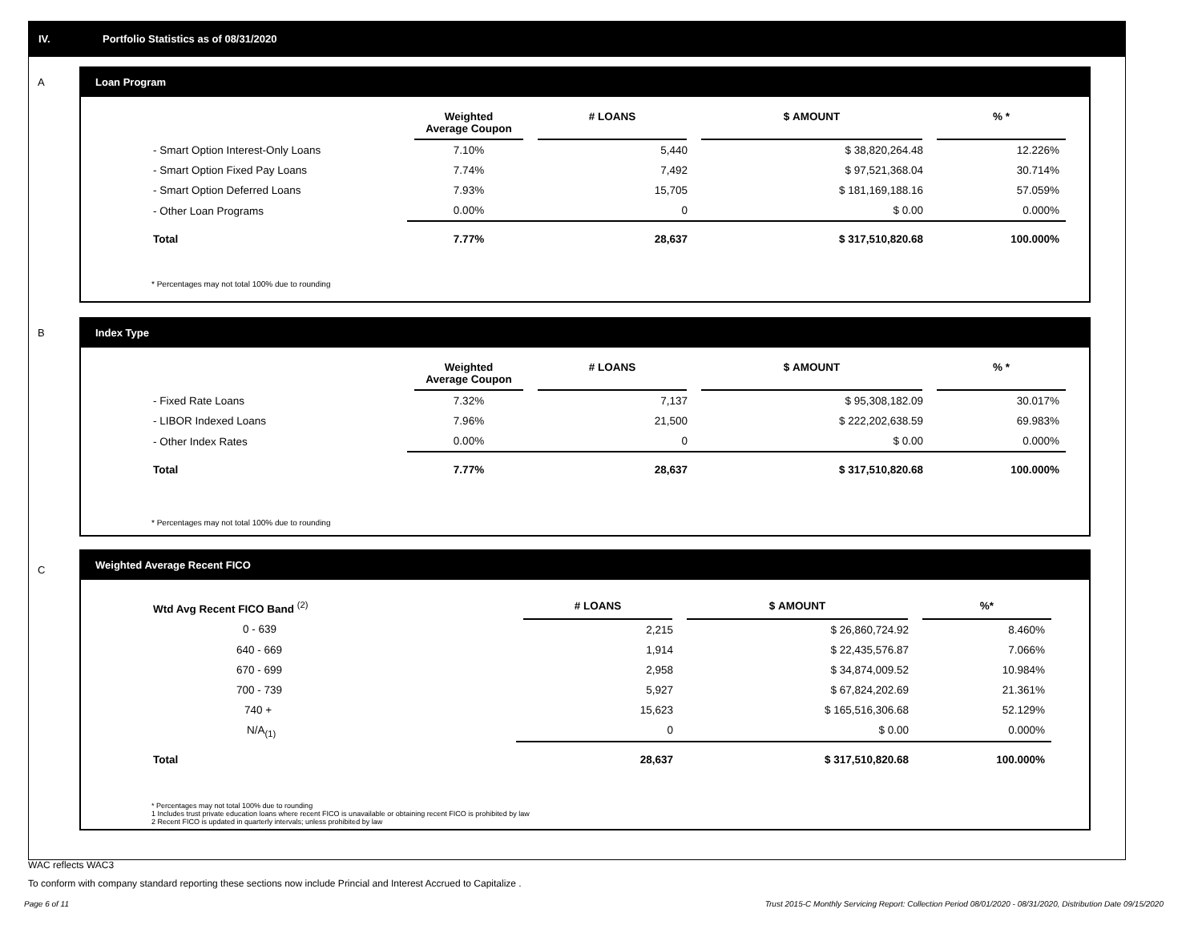IV. Portfolio Statistics as of 08/31/2020
A
Loan Program
| | Weighted Average Coupon | # LOANS | $ AMOUNT | % * |
| --- | --- | --- | --- | --- |
| - Smart Option Interest-Only Loans | 7.10% | 5,440 | $ 38,820,264.48 | 12.226% |
| - Smart Option Fixed Pay Loans | 7.74% | 7,492 | $ 97,521,368.04 | 30.714% |
| - Smart Option Deferred Loans | 7.93% | 15,705 | $ 181,169,188.16 | 57.059% |
| - Other Loan Programs | 0.00% | 0 | $ 0.00 | 0.000% |
| Total | 7.77% | 28,637 | $ 317,510,820.68 | 100.000% |
* Percentages may not total 100% due to rounding
B
Index Type
| | Weighted Average Coupon | # LOANS | $ AMOUNT | % * |
| --- | --- | --- | --- | --- |
| - Fixed Rate Loans | 7.32% | 7,137 | $ 95,308,182.09 | 30.017% |
| - LIBOR Indexed Loans | 7.96% | 21,500 | $ 222,202,638.59 | 69.983% |
| - Other Index Rates | 0.00% | 0 | $ 0.00 | 0.000% |
| Total | 7.77% | 28,637 | $ 317,510,820.68 | 100.000% |
* Percentages may not total 100% due to rounding
C
Weighted Average Recent FICO
| Wtd Avg Recent FICO Band <sup>(2)</sup> | | # LOANS | $ AMOUNT | %* |
| --- | --- | --- | --- | --- |
| 0 - 639 | | 2,215 | $ 26,860,724.92 | 8.460% |
| 640 - 669 | | 1,914 | $ 22,435,576.87 | 7.066% |
| 670 - 699 | | 2,958 | $ 34,874,009.52 | 10.984% |
| 700 - 739 | | 5,927 | $ 67,824,202.69 | 21.361% |
| 740 + | | 15,623 | $ 165,516,306.68 | 52.129% |
| N/A<sub>(1)</sub> | | 0 | $ 0.00 | 0.000% |
| Total | | 28,637 | $ 317,510,820.68 | 100.000% |
* Percentages may not total 100% due to rounding
1 Includes trust private education loans where recent FICO is unavailable or obtaining recent FICO is prohibited by law
2 Recent FICO is updated in quarterly intervals; unless prohibited by law
WAC reflects WAC3
To conform with company standard reporting these sections now include Princial and Interest Accrued to Capitalize .
Page 6 of 11
Trust 2015-C Monthly Servicing Report: Collection Period 08/01/2020 - 08/31/2020, Distribution Date 09/15/2020